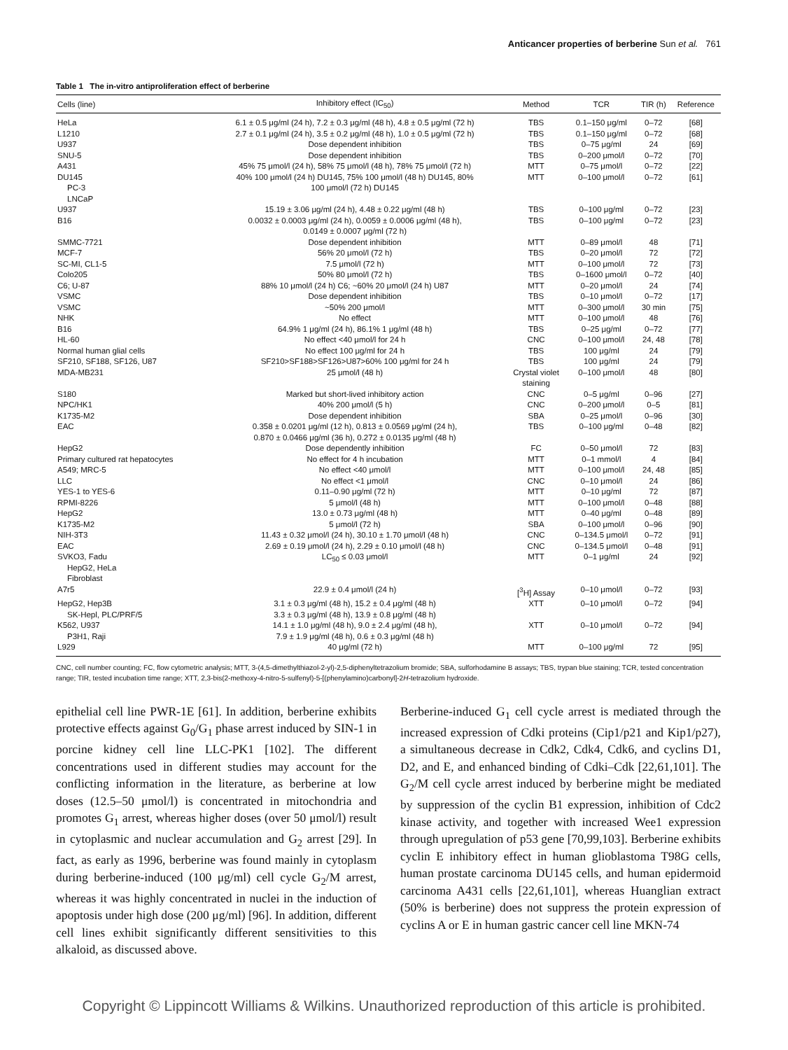Anticancer properties of berberine Sun et al. 761
Table 1 The in-vitro antiproliferation effect of berberine
| Cells (line) | Inhibitory effect (IC<sub>50</sub>) | Method | TCR | TIR (h) | Reference |
| --- | --- | --- | --- | --- | --- |
| HeLa | 6.1 ± 0.5 μg/ml (24 h), 7.2 ± 0.3 μg/ml (48 h), 4.8 ± 0.5 μg/ml (72 h) | TBS | 0.1–150 μg/ml | 0–72 | [68] |
| L1210 | 2.7 ± 0.1 μg/ml (24 h), 3.5 ± 0.2 μg/ml (48 h), 1.0 ± 0.5 μg/ml (72 h) | TBS | 0.1–150 μg/ml | 0–72 | [68] |
| U937 | Dose dependent inhibition | TBS | 0–75 μg/ml | 24 | [69] |
| SNU-5 | Dose dependent inhibition | TBS | 0–200 μmol/l | 0–72 | [70] |
| A431 | 45% 75 μmol/l (24 h), 58% 75 μmol/l (48 h), 78% 75 μmol/l (72 h) | MTT | 0–75 μmol/l | 0–72 | [22] |
| DU145 PC-3 LNCaP | 40% 100 μmol/l (24 h) DU145, 75% 100 μmol/l (48 h) DU145, 80% 100 μmol/l (72 h) DU145 | MTT | 0–100 μmol/l | 0–72 | [61] |
| U937 | 15.19 ± 3.06 μg/ml (24 h), 4.48 ± 0.22 μg/ml (48 h) | TBS | 0–100 μg/ml | 0–72 | [23] |
| B16 | 0.0032 ± 0.0003 μg/ml (24 h), 0.0059 ± 0.0006 μg/ml (48 h), 0.0149 ± 0.0007 μg/ml (72 h) | TBS | 0–100 μg/ml | 0–72 | [23] |
| SMMC-7721 | Dose dependent inhibition | MTT | 0–89 μmol/l | 48 | [71] |
| MCF-7 | 56% 20 μmol/l (72 h) | TBS | 0–20 μmol/l | 72 | [72] |
| SC-MI, CL1-5 | 7.5 μmol/l (72 h) | MTT | 0–100 μmol/l | 72 | [73] |
| Colo205 | 50% 80 μmol/l (72 h) | TBS | 0–1600 μmol/l | 0–72 | [40] |
| C6; U-87 | 88% 10 μmol/l (24 h) C6; ~60% 20 μmol/l (24 h) U87 | MTT | 0–20 μmol/l | 24 | [74] |
| VSMC | Dose dependent inhibition | TBS | 0–10 μmol/l | 0–72 | [17] |
| VSMC | ~50% 200 μmol/l | MTT | 0–300 μmol/l | 30 min | [75] |
| NHK | No effect | MTT | 0–100 μmol/l | 48 | [76] |
| B16 | 64.9% 1 μg/ml (24 h), 86.1% 1 μg/ml (48 h) | TBS | 0–25 μg/ml | 0–72 | [77] |
| HL-60 | No effect <40 μmol/l for 24 h | CNC | 0–100 μmol/l | 24, 48 | [78] |
| Normal human glial cells | No effect 100 μg/ml for 24 h | TBS | 100 μg/ml | 24 | [79] |
| SF210, SF188, SF126, U87 | SF210>SF188>SF126>U87>60% 100 μg/ml for 24 h | TBS | 100 μg/ml | 24 | [79] |
| MDA-MB231 | 25 μmol/l (48 h) | Crystal violet staining | 0–100 μmol/l | 48 | [80] |
| S180 | Marked but short-lived inhibitory action | CNC | 0–5 μg/ml | 0–96 | [27] |
| NPC/HK1 | 40% 200 μmol/l (5 h) | CNC | 0–200 μmol/l | 0–5 | [81] |
| K1735-M2 | Dose dependent inhibition | SBA | 0–25 μmol/l | 0–96 | [30] |
| EAC | 0.358 ± 0.0201 μg/ml (12 h), 0.813 ± 0.0569 μg/ml (24 h), 0.870 ± 0.0466 μg/ml (36 h), 0.272 ± 0.0135 μg/ml (48 h) | TBS | 0–100 μg/ml | 0–48 | [82] |
| HepG2 | Dose dependently inhibition | FC | 0–50 μmol/l | 72 | [83] |
| Primary cultured rat hepatocytes | No effect for 4 h incubation | MTT | 0–1 mmol/l | 4 | [84] |
| A549; MRC-5 | No effect <40 μmol/l | MTT | 0–100 μmol/l | 24, 48 | [85] |
| LLC | No effect <1 μmol/l | CNC | 0–10 μmol/l | 24 | [86] |
| YES-1 to YES-6 | 0.11–0.90 μg/ml (72 h) | MTT | 0–10 μg/ml | 72 | [87] |
| RPMI-8226 | 5 μmol/l (48 h) | MTT | 0–100 μmol/l | 0–48 | [88] |
| HepG2 | 13.0 ± 0.73 μg/ml (48 h) | MTT | 0–40 μg/ml | 0–48 | [89] |
| K1735-M2 | 5 μmol/l (72 h) | SBA | 0–100 μmol/l | 0–96 | [90] |
| NIH-3T3 | 11.43 ± 0.32 μmol/l (24 h), 30.10 ± 1.70 μmol/l (48 h) | CNC | 0–134.5 μmol/l | 0–72 | [91] |
| EAC | 2.69 ± 0.19 μmol/l (24 h), 2.29 ± 0.10 μmol/l (48 h) | CNC | 0–134.5 μmol/l | 0–48 | [91] |
| SVKO3, Fadu HepG2, HeLa Fibroblast | LC<sub>50</sub> ≤ 0.03 μmol/l | MTT | 0–1 μg/ml | 24 | [92] |
| A7r5 | 22.9 ± 0.4 μmol/l (24 h) | [<sup>3</sup>H] Assay | 0–10 μmol/l | 0–72 | [93] |
| HepG2, Hep3B SK-Hepl, PLC/PRF/5 | 3.1 ± 0.3 μg/ml (48 h), 15.2 ± 0.4 μg/ml (48 h) 3.3 ± 0.3 μg/ml (48 h), 13.9 ± 0.8 μg/ml (48 h) | XTT | 0–10 μmol/l | 0–72 | [94] |
| K562, U937 P3H1, Raji | 14.1 ± 1.0 μg/ml (48 h), 9.0 ± 2.4 μg/ml (48 h), 7.9 ± 1.9 μg/ml (48 h), 0.6 ± 0.3 μg/ml (48 h) | XTT | 0–10 μmol/l | 0–72 | [94] |
| L929 | 40 μg/ml (72 h) | MTT | 0–100 μg/ml | 72 | [95] |
CNC, cell number counting; FC, flow cytometric analysis; MTT, 3-(4,5-dimethylthiazol-2-yl)-2,5-diphenyltetrazolium bromide; SBA, sulforhodamine B assays; TBS, trypan blue staining; TCR, tested concentration range; TIR, tested incubation time range; XTT, 2,3-bis(2-methoxy-4-nitro-5-sulfenyl)-5-[(phenylamino)carbonyl]-2H-tetrazolium hydroxide.
epithelial cell line PWR-1E [61]. In addition, berberine exhibits protective effects against G<sub>0</sub>/G<sub>1</sub> phase arrest induced by SIN-1 in porcine kidney cell line LLC-PK1 [102]. The different concentrations used in different studies may account for the conflicting information in the literature, as berberine at low doses (12.5–50 μmol/l) is concentrated in mitochondria and promotes G<sub>1</sub> arrest, whereas higher doses (over 50 μmol/l) result in cytoplasmic and nuclear accumulation and G<sub>2</sub> arrest [29]. In fact, as early as 1996, berberine was found mainly in cytoplasm during berberine-induced (100 μg/ml) cell cycle G<sub>2</sub>/M arrest, whereas it was highly concentrated in nuclei in the induction of apoptosis under high dose (200 μg/ml) [96]. In addition, different cell lines exhibit significantly different sensitivities to this alkaloid, as discussed above.
Berberine-induced G<sub>1</sub> cell cycle arrest is mediated through the increased expression of Cdki proteins (Cip1/p21 and Kip1/p27), a simultaneous decrease in Cdk2, Cdk4, Cdk6, and cyclins D1, D2, and E, and enhanced binding of Cdki–Cdk [22,61,101]. The G<sub>2</sub>/M cell cycle arrest induced by berberine might be mediated by suppression of the cyclin B1 expression, inhibition of Cdc2 kinase activity, and together with increased Wee1 expression through upregulation of p53 gene [70,99,103]. Berberine exhibits cyclin E inhibitory effect in human glioblastoma T98G cells, human prostate carcinoma DU145 cells, and human epidermoid carcinoma A431 cells [22,61,101], whereas Huanglian extract (50% is berberine) does not suppress the protein expression of cyclins A or E in human gastric cancer cell line MKN-74
Copyright © Lippincott Williams & Wilkins. Unauthorized reproduction of this article is prohibited.